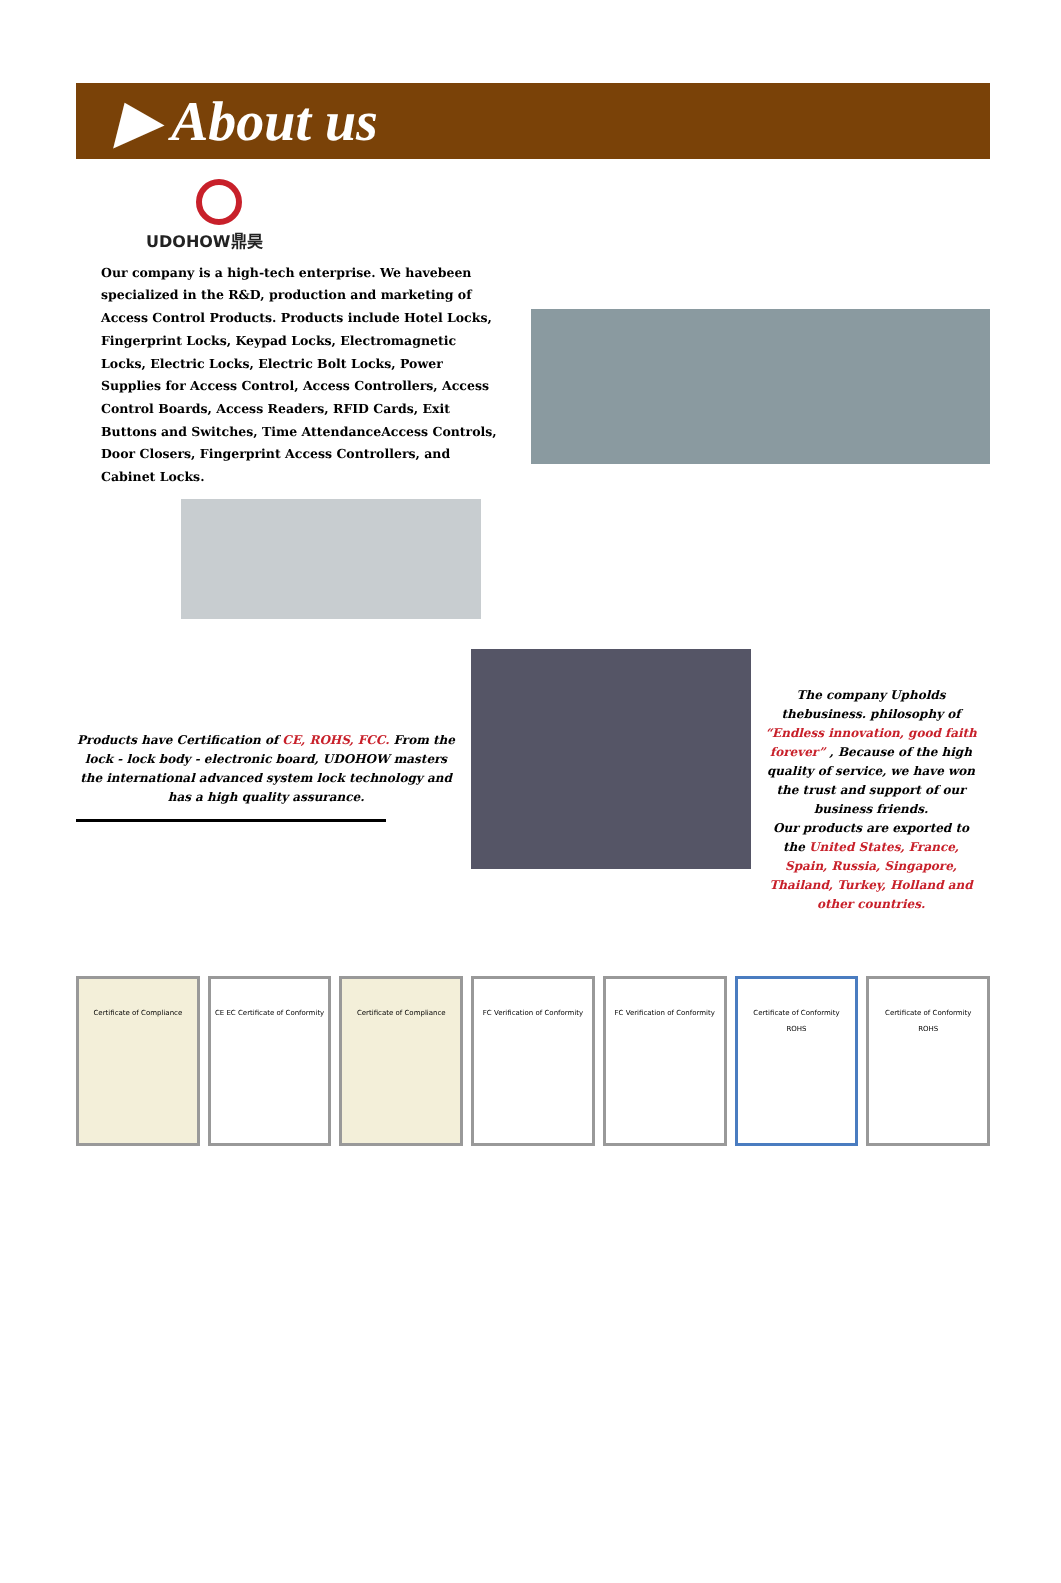▶ About us
UDOHOW鼎昊
Our company is a high-tech enterprise. We havebeen specialized in the R&D, production and marketing of Access Control Products. Products include Hotel Locks, Fingerprint Locks, Keypad Locks, Electromagnetic Locks, Electric Locks, Electric Bolt Locks, Power Supplies for Access Control, Access Controllers, Access Control Boards, Access Readers, RFID Cards, Exit Buttons and Switches, Time AttendanceAccess Controls, Door Closers, Fingerprint Access Controllers, and Cabinet Locks.
Products have Certification of CE, ROHS, FCC. From the lock - lock body - electronic board, UDOHOW masters the international advanced system lock technology and has a high quality assurance.
The company Upholds thebusiness. philosophy of “Endless innovation, good faith forever” , Because of the high quality of service, we have won the trust and support of our business friends.
Our products are exported to the United States, France, Spain, Russia, Singapore, Thailand, Turkey, Holland and other countries.
Certificate of Compliance CE EC Certificate of Conformity
Certificate of Compliance FC Verification of Conformity FC Verification of Conformity Certificate of Conformity
ROHS
Certificate of Conformity
ROHS